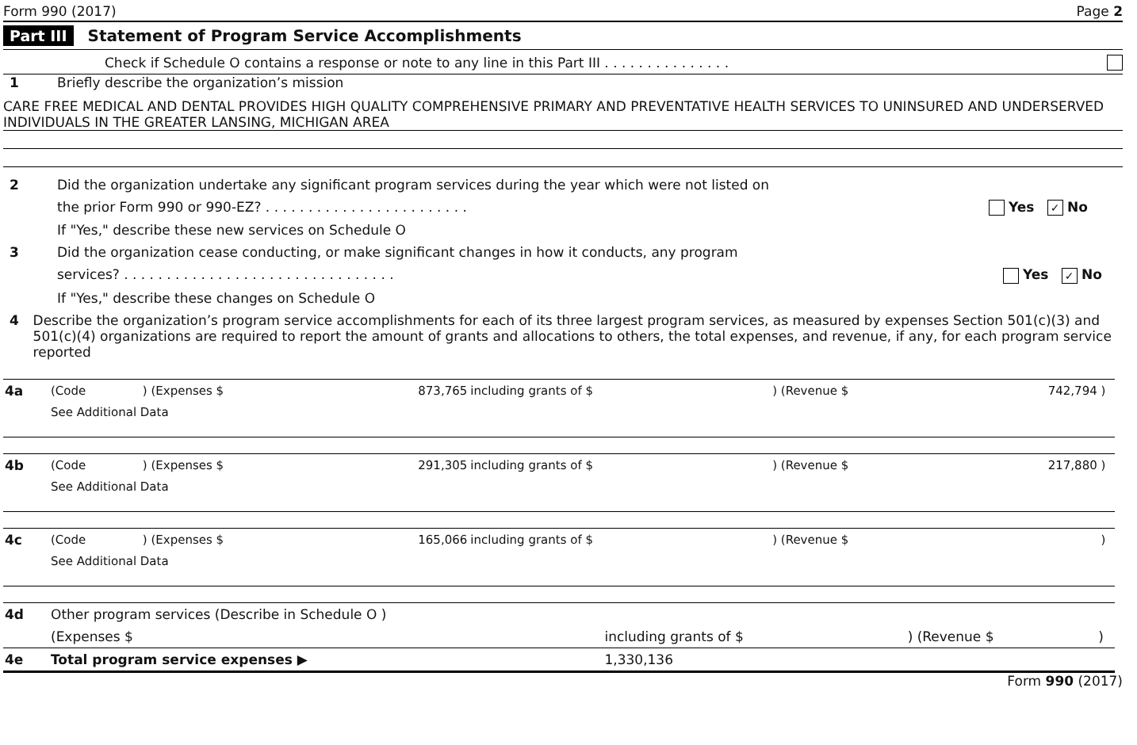Form 990 (2017) Page 2
Part III Statement of Program Service Accomplishments
Check if Schedule O contains a response or note to any line in this Part III . . . . . . . . . . . . . . .
1 Briefly describe the organization’s mission
CARE FREE MEDICAL AND DENTAL PROVIDES HIGH QUALITY COMPREHENSIVE PRIMARY AND PREVENTATIVE HEALTH SERVICES TO UNINSURED AND UNDERSERVED INDIVIDUALS IN THE GREATER LANSING, MICHIGAN AREA
2 Did the organization undertake any significant program services during the year which were not listed on
the prior Form 990 or 990-EZ? . . . . . . . . . . . . . . . . . . . . . . . . Yes ✓ No
If "Yes," describe these new services on Schedule O
3 Did the organization cease conducting, or make significant changes in how it conducts, any program
services? . . . . . . . . . . . . . . . . . . . . . . . . . . . . . . . . Yes ✓ No
If "Yes," describe these changes on Schedule O
4 Describe the organization’s program service accomplishments for each of its three largest program services, as measured by expenses Section 501(c)(3) and 501(c)(4) organizations are required to report the amount of grants and allocations to others, the total expenses, and revenue, if any, for each program service reported
| 4a | (Code | ) (Expenses $ | 873,765 | including grants of $ | ) (Revenue $ | 742,794 ) | |
| | See Additional Data | | | | | | |
| 4b | (Code | ) (Expenses $ | 291,305 | including grants of $ | ) (Revenue $ | 217,880 ) | |
| | See Additional Data | | | | | | |
| 4c | (Code | ) (Expenses $ | 165,066 | including grants of $ | ) (Revenue $ | ) | |
| | See Additional Data | | | | | | |
| 4d | Other program services (Describe in Schedule O ) | | | |
| | (Expenses $ | including grants of $ | ) (Revenue $ | ) |
| 4e | Total program service expenses ▶ | 1,330,136 | | |
Form 990 (2017)